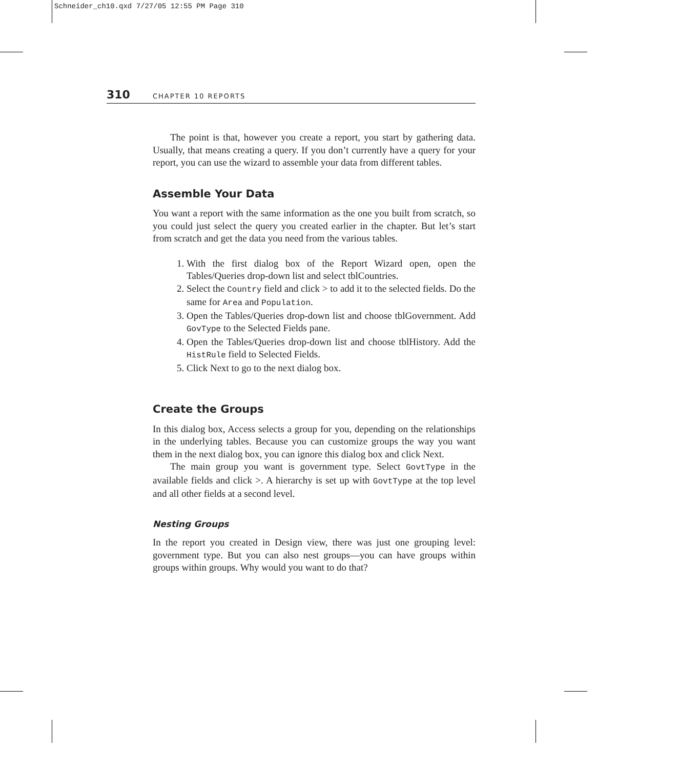Schneider_ch10.qxd 7/27/05 12:55 PM Page 310
310 CHAPTER 10 REPORTS
The point is that, however you create a report, you start by gathering data. Usually, that means creating a query. If you don’t currently have a query for your report, you can use the wizard to assemble your data from different tables.
Assemble Your Data
You want a report with the same information as the one you built from scratch, so you could just select the query you created earlier in the chapter. But let’s start from scratch and get the data you need from the various tables.
1. With the first dialog box of the Report Wizard open, open the Tables/Queries drop-down list and select tblCountries.
2. Select the Country field and click > to add it to the selected fields. Do the same for Area and Population.
3. Open the Tables/Queries drop-down list and choose tblGovernment. Add GovType to the Selected Fields pane.
4. Open the Tables/Queries drop-down list and choose tblHistory. Add the HistRule field to Selected Fields.
5. Click Next to go to the next dialog box.
Create the Groups
In this dialog box, Access selects a group for you, depending on the relationships in the underlying tables. Because you can customize groups the way you want them in the next dialog box, you can ignore this dialog box and click Next.
The main group you want is government type. Select GovtType in the available fields and click >. A hierarchy is set up with GovtType at the top level and all other fields at a second level.
Nesting Groups
In the report you created in Design view, there was just one grouping level: government type. But you can also nest groups—you can have groups within groups within groups. Why would you want to do that?